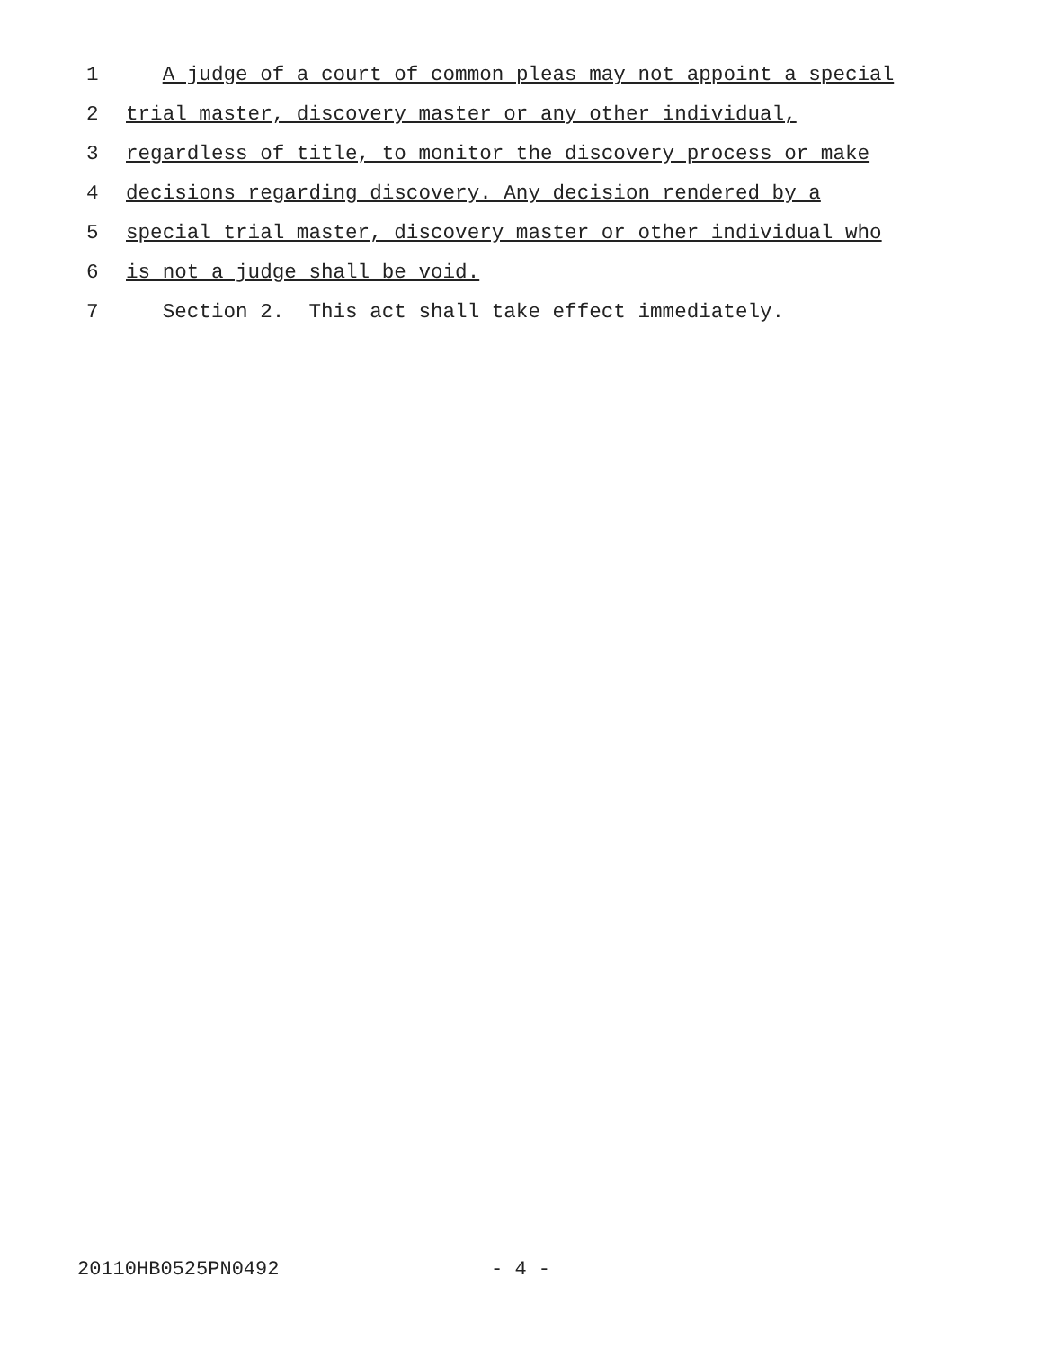1 A judge of a court of common pleas may not appoint a special
2 trial master, discovery master or any other individual,
3 regardless of title, to monitor the discovery process or make
4 decisions regarding discovery. Any decision rendered by a
5 special trial master, discovery master or other individual who
6 is not a judge shall be void.
7 Section 2. This act shall take effect immediately.
20110HB0525PN0492 - 4 -